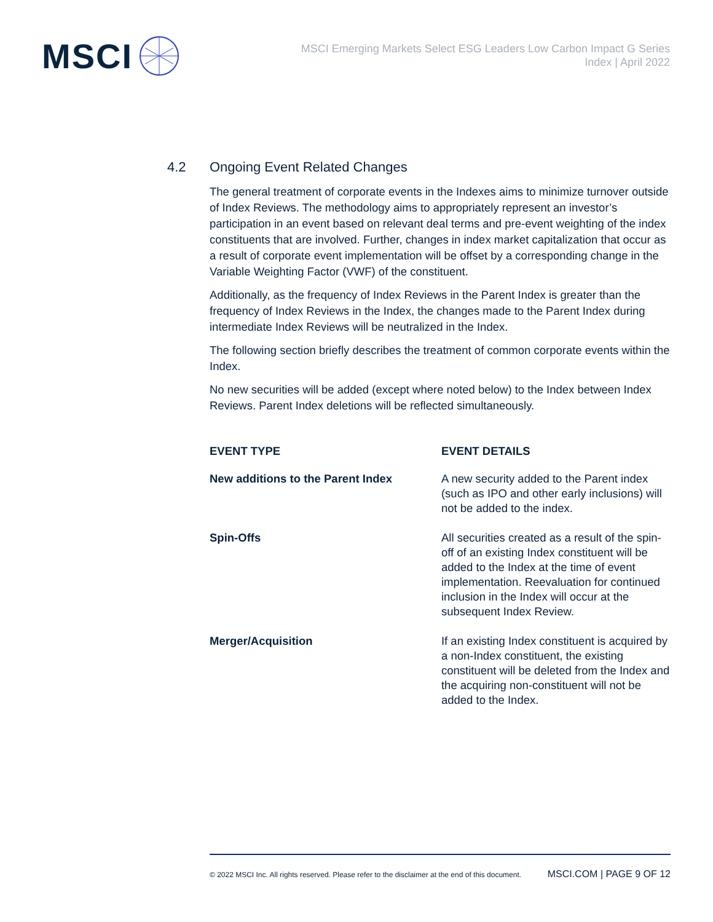MSCI
MSCI Emerging Markets Select ESG Leaders Low Carbon Impact G Series
Index | April 2022
4.2 Ongoing Event Related Changes
The general treatment of corporate events in the Indexes aims to minimize turnover outside of Index Reviews. The methodology aims to appropriately represent an investor’s participation in an event based on relevant deal terms and pre-event weighting of the index constituents that are involved. Further, changes in index market capitalization that occur as a result of corporate event implementation will be offset by a corresponding change in the Variable Weighting Factor (VWF) of the constituent.
Additionally, as the frequency of Index Reviews in the Parent Index is greater than the frequency of Index Reviews in the Index, the changes made to the Parent Index during intermediate Index Reviews will be neutralized in the Index.
The following section briefly describes the treatment of common corporate events within the Index.
No new securities will be added (except where noted below) to the Index between Index Reviews. Parent Index deletions will be reflected simultaneously.
| EVENT TYPE | EVENT DETAILS |
| --- | --- |
| New additions to the Parent Index | A new security added to the Parent index (such as IPO and other early inclusions) will not be added to the index. |
| Spin-Offs | All securities created as a result of the spin-off of an existing Index constituent will be added to the Index at the time of event implementation. Reevaluation for continued inclusion in the Index will occur at the subsequent Index Review. |
| Merger/Acquisition | If an existing Index constituent is acquired by a non-Index constituent, the existing constituent will be deleted from the Index and the acquiring non-constituent will not be added to the Index. |
© 2022 MSCI Inc. All rights reserved. Please refer to the disclaimer at the end of this document. MSCI.COM | PAGE 9 OF 12